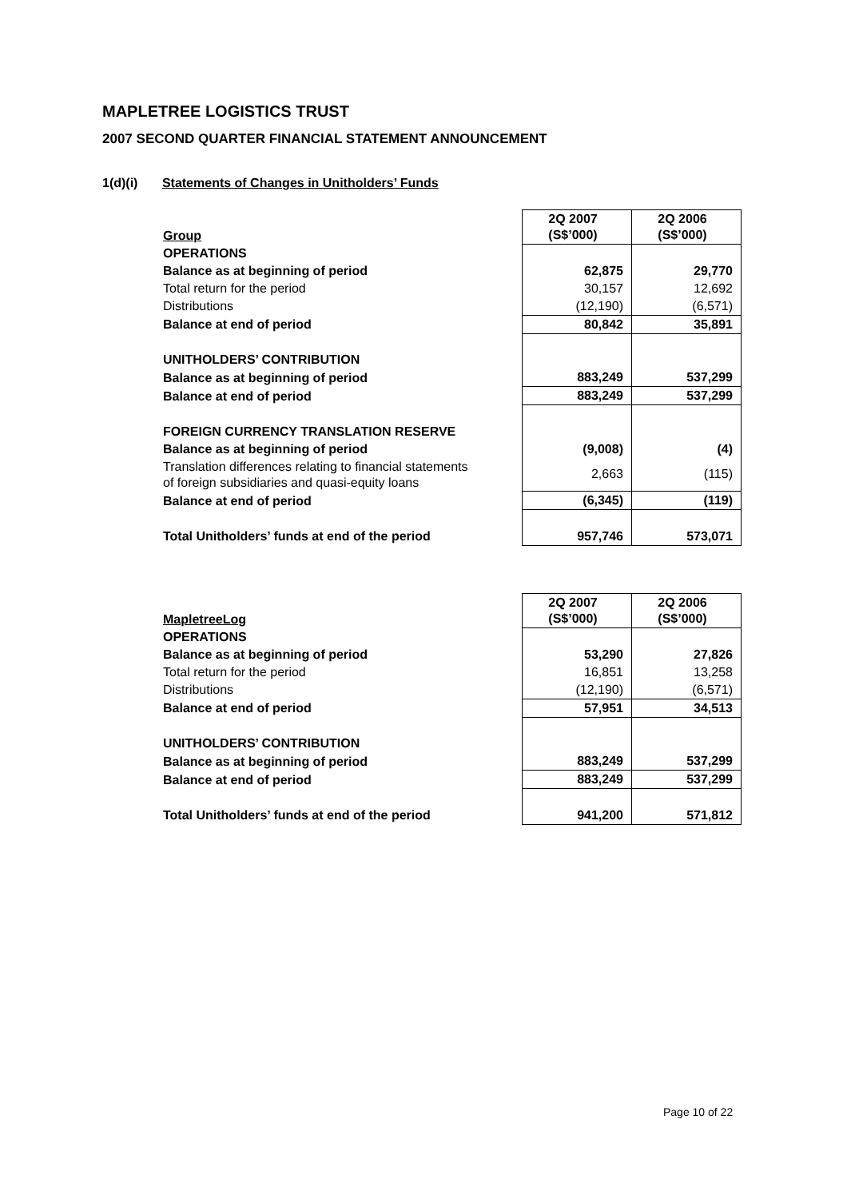MAPLETREE LOGISTICS TRUST
2007 SECOND QUARTER FINANCIAL STATEMENT ANNOUNCEMENT
1(d)(i) Statements of Changes in Unitholders’ Funds
| Group | | 2Q 2007 (S$’000) | 2Q 2006 (S$’000) |
| OPERATIONS | | | |
| Balance as at beginning of period | | 62,875 | 29,770 |
| Total return for the period | | 30,157 | 12,692 |
| Distributions | | (12,190) | (6,571) |
| Balance at end of period | | 80,842 | 35,891 |
| UNITHOLDERS’ CONTRIBUTION | | | |
| Balance as at beginning of period | | 883,249 | 537,299 |
| Balance at end of period | | 883,249 | 537,299 |
| FOREIGN CURRENCY TRANSLATION RESERVE | | | |
| Balance as at beginning of period | | (9,008) | (4) |
| Translation differences relating to financial statements of foreign subsidiaries and quasi-equity loans | | 2,663 | (115) |
| Balance at end of period | | (6,345) | (119) |
| Total Unitholders’ funds at end of the period | | 957,746 | 573,071 |
| MapletreeLog | | 2Q 2007 (S$’000) | 2Q 2006 (S$’000) |
| OPERATIONS | | | |
| Balance as at beginning of period | | 53,290 | 27,826 |
| Total return for the period | | 16,851 | 13,258 |
| Distributions | | (12,190) | (6,571) |
| Balance at end of period | | 57,951 | 34,513 |
| UNITHOLDERS’ CONTRIBUTION | | | |
| Balance as at beginning of period | | 883,249 | 537,299 |
| Balance at end of period | | 883,249 | 537,299 |
| Total Unitholders’ funds at end of the period | | 941,200 | 571,812 |
Page 10 of 22